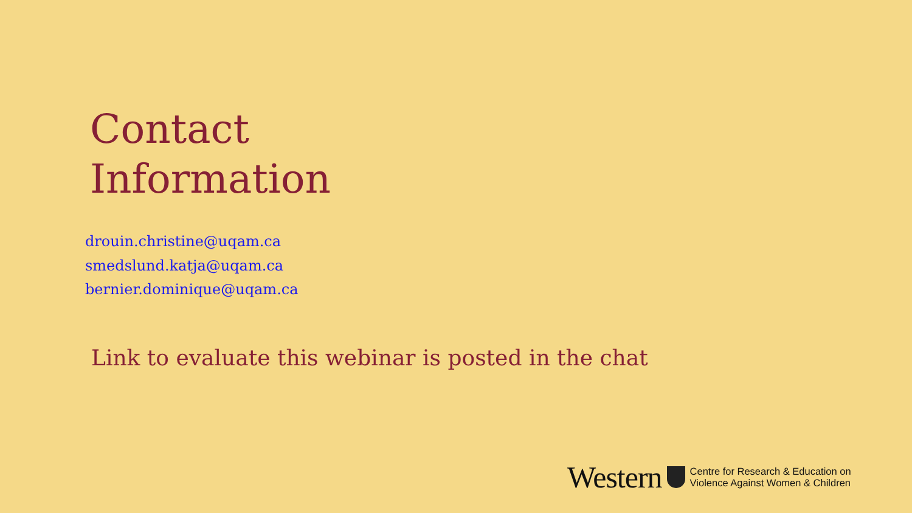Contact
Information
drouin.christine@uqam.ca
smedslund.katja@uqam.ca
bernier.dominique@uqam.ca
Link to evaluate this webinar is posted in the chat
Western
Centre for Research & Education on
Violence Against Women & Children